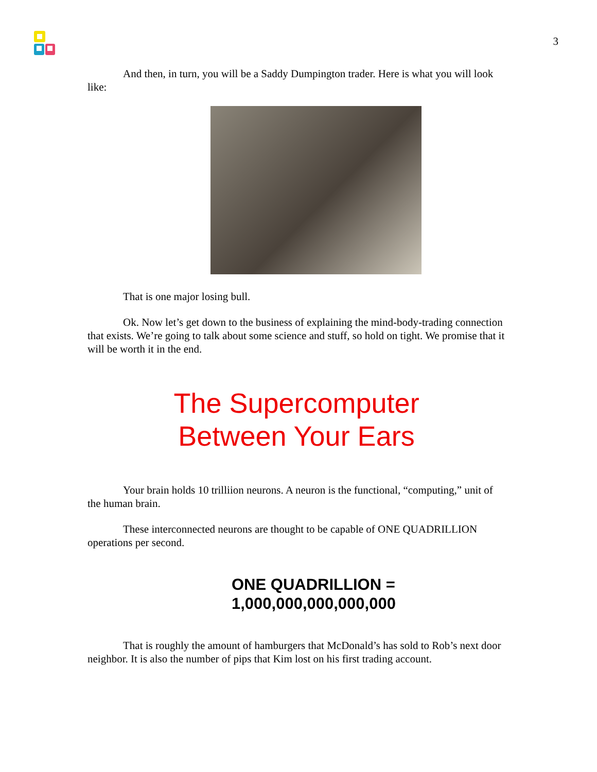3
And then, in turn, you will be a Saddy Dumpington trader. Here is what you will look like:
That is one major losing bull.
Ok. Now let’s get down to the business of explaining the mind-body-trading connection that exists. We’re going to talk about some science and stuff, so hold on tight. We promise that it will be worth it in the end.
The Supercomputer
Between Your Ears
Your brain holds 10 trilliion neurons. A neuron is the functional, “computing,” unit of the human brain.
These interconnected neurons are thought to be capable of ONE QUADRILLION operations per second.
ONE QUADRILLION =
1,000,000,000,000,000
That is roughly the amount of hamburgers that McDonald’s has sold to Rob’s next door neighbor. It is also the number of pips that Kim lost on his first trading account.